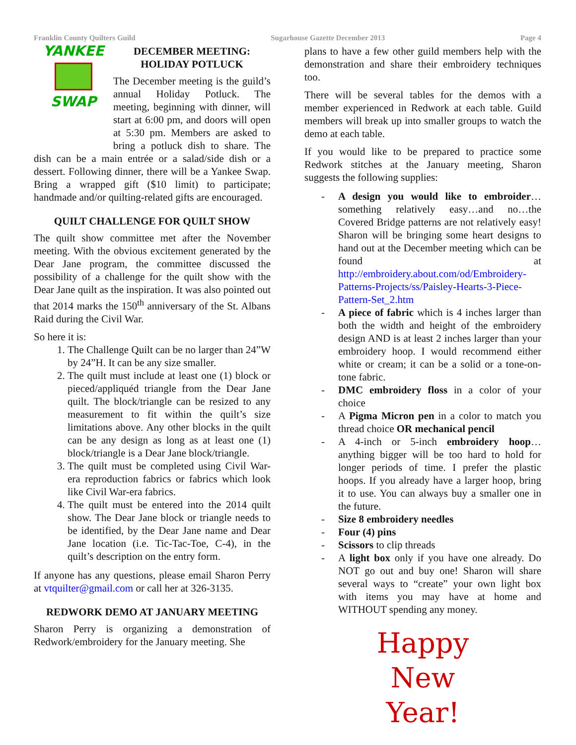Franklin County Quilters Guild Sugarhouse Gazette December 2013 Page 4
YANKEE
SWAP
DECEMBER MEETING:
HOLIDAY POTLUCK
The December meeting is the guild’s annual Holiday Potluck. The meeting, beginning with dinner, will start at 6:00 pm, and doors will open at 5:30 pm. Members are asked to bring a potluck dish to share. The dish can be a main entrée or a salad/side dish or a dessert. Following dinner, there will be a Yankee Swap. Bring a wrapped gift ($10 limit) to participate; handmade and/or quilting-related gifts are encouraged.
QUILT CHALLENGE FOR QUILT SHOW
The quilt show committee met after the November meeting. With the obvious excitement generated by the Dear Jane program, the committee discussed the possibility of a challenge for the quilt show with the Dear Jane quilt as the inspiration. It was also pointed out that 2014 marks the 150<sup>th</sup> anniversary of the St. Albans Raid during the Civil War.
So here it is:
1. The Challenge Quilt can be no larger than 24”W by 24”H. It can be any size smaller.
2. The quilt must include at least one (1) block or pieced/appliquéd triangle from the Dear Jane quilt. The block/triangle can be resized to any measurement to fit within the quilt’s size limitations above. Any other blocks in the quilt can be any design as long as at least one (1) block/triangle is a Dear Jane block/triangle.
3. The quilt must be completed using Civil War-era reproduction fabrics or fabrics which look like Civil War-era fabrics.
4. The quilt must be entered into the 2014 quilt show. The Dear Jane block or triangle needs to be identified, by the Dear Jane name and Dear Jane location (i.e. Tic-Tac-Toe, C-4), in the quilt’s description on the entry form.
If anyone has any questions, please email Sharon Perry at vtquilter@gmail.com or call her at 326-3135.
REDWORK DEMO AT JANUARY MEETING
Sharon Perry is organizing a demonstration of Redwork/embroidery for the January meeting. She
plans to have a few other guild members help with the demonstration and share their embroidery techniques too.
There will be several tables for the demos with a member experienced in Redwork at each table. Guild members will break up into smaller groups to watch the demo at each table.
If you would like to be prepared to practice some Redwork stitches at the January meeting, Sharon suggests the following supplies:
- A design you would like to embroider… something relatively easy…and no…the Covered Bridge patterns are not relatively easy! Sharon will be bringing some heart designs to hand out at the December meeting which can be found at http://embroidery.about.com/od/Embroidery-Patterns-Projects/ss/Paisley-Hearts-3-Piece-Pattern-Set_2.htm
- A piece of fabric which is 4 inches larger than both the width and height of the embroidery design AND is at least 2 inches larger than your embroidery hoop. I would recommend either white or cream; it can be a solid or a tone-on-tone fabric.
- DMC embroidery floss in a color of your choice
- A Pigma Micron pen in a color to match you thread choice OR mechanical pencil
- A 4-inch or 5-inch embroidery hoop… anything bigger will be too hard to hold for longer periods of time. I prefer the plastic hoops. If you already have a larger hoop, bring it to use. You can always buy a smaller one in the future.
- Size 8 embroidery needles
- Four (4) pins
- Scissors to clip threads
- A light box only if you have one already. Do NOT go out and buy one! Sharon will share several ways to “create” your own light box with items you may have at home and WITHOUT spending any money.
Happy
New Year!